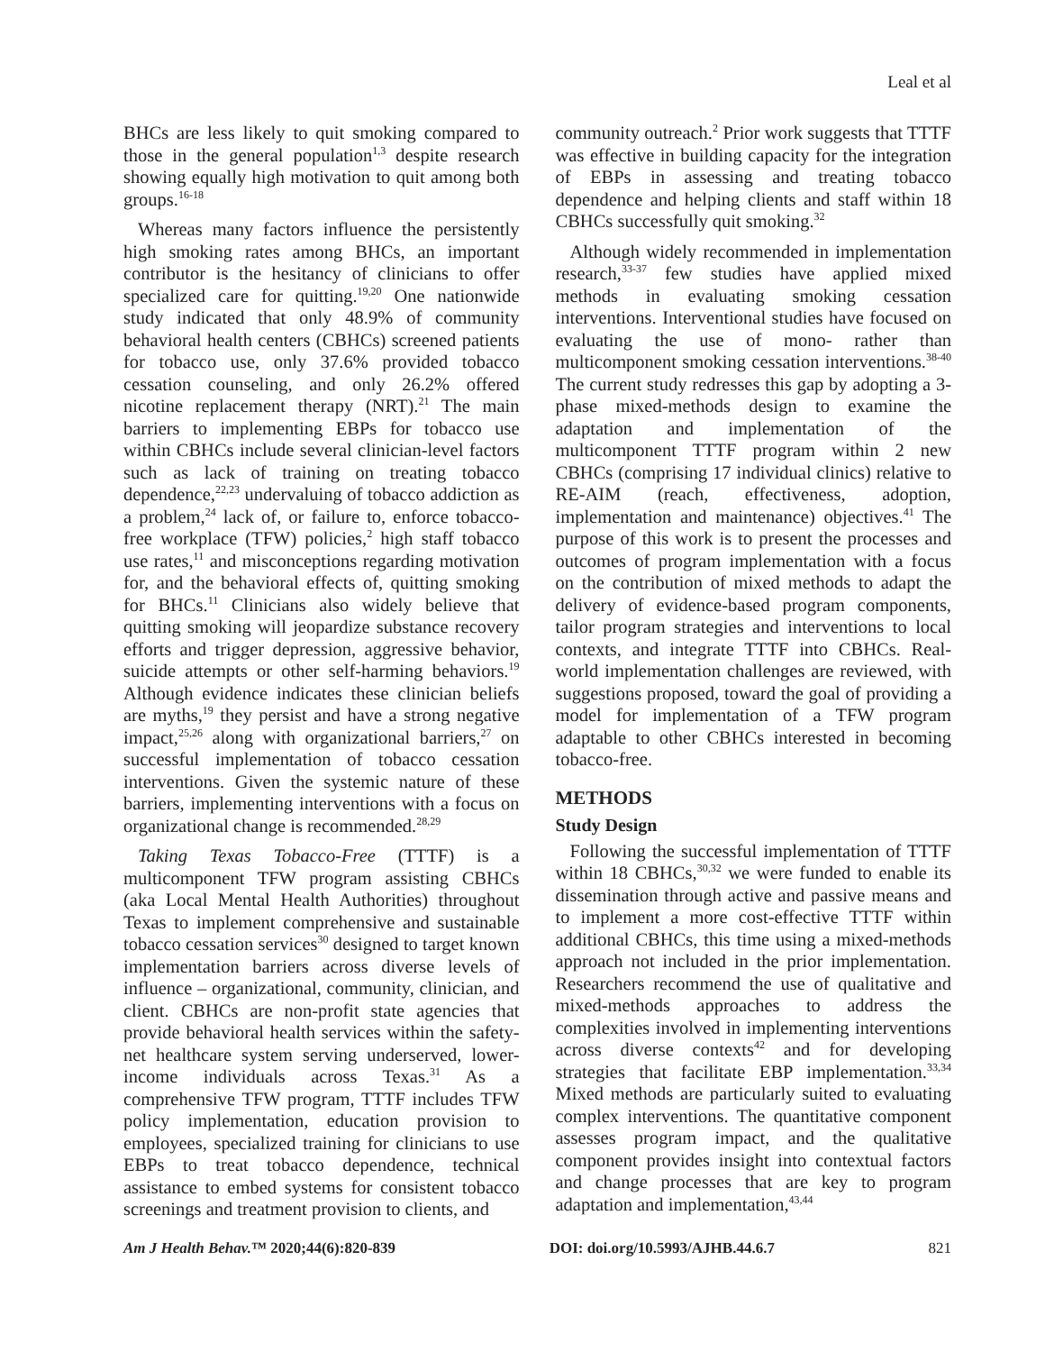Leal et al
BHCs are less likely to quit smoking compared to those in the general population<sup>1,3</sup> despite research showing equally high motivation to quit among both groups.<sup>16-18</sup>
Whereas many factors influence the persistently high smoking rates among BHCs, an important contributor is the hesitancy of clinicians to offer specialized care for quitting.<sup>19,20</sup> One nationwide study indicated that only 48.9% of community behavioral health centers (CBHCs) screened patients for tobacco use, only 37.6% provided tobacco cessation counseling, and only 26.2% offered nicotine replacement therapy (NRT).<sup>21</sup> The main barriers to implementing EBPs for tobacco use within CBHCs include several clinician-level factors such as lack of training on treating tobacco dependence,<sup>22,23</sup> undervaluing of tobacco addiction as a problem,<sup>24</sup> lack of, or failure to, enforce tobacco-free workplace (TFW) policies,<sup>2</sup> high staff tobacco use rates,<sup>11</sup> and misconceptions regarding motivation for, and the behavioral effects of, quitting smoking for BHCs.<sup>11</sup> Clinicians also widely believe that quitting smoking will jeopardize substance recovery efforts and trigger depression, aggressive behavior, suicide attempts or other self-harming behaviors.<sup>19</sup> Although evidence indicates these clinician beliefs are myths,<sup>19</sup> they persist and have a strong negative impact,<sup>25,26</sup> along with organizational barriers,<sup>27</sup> on successful implementation of tobacco cessation interventions. Given the systemic nature of these barriers, implementing interventions with a focus on organizational change is recommended.<sup>28,29</sup>
Taking Texas Tobacco-Free (TTTF) is a multicomponent TFW program assisting CBHCs (aka Local Mental Health Authorities) throughout Texas to implement comprehensive and sustainable tobacco cessation services<sup>30</sup> designed to target known implementation barriers across diverse levels of influence – organizational, community, clinician, and client. CBHCs are non-profit state agencies that provide behavioral health services within the safety-net healthcare system serving underserved, lower-income individuals across Texas.<sup>31</sup> As a comprehensive TFW program, TTTF includes TFW policy implementation, education provision to employees, specialized training for clinicians to use EBPs to treat tobacco dependence, technical assistance to embed systems for consistent tobacco screenings and treatment provision to clients, and
community outreach.<sup>2</sup> Prior work suggests that TTTF was effective in building capacity for the integration of EBPs in assessing and treating tobacco dependence and helping clients and staff within 18 CBHCs successfully quit smoking.<sup>32</sup>
Although widely recommended in implementation research,<sup>33-37</sup> few studies have applied mixed methods in evaluating smoking cessation interventions. Interventional studies have focused on evaluating the use of mono- rather than multicomponent smoking cessation interventions.<sup>38-40</sup> The current study redresses this gap by adopting a 3-phase mixed-methods design to examine the adaptation and implementation of the multicomponent TTTF program within 2 new CBHCs (comprising 17 individual clinics) relative to RE-AIM (reach, effectiveness, adoption, implementation and maintenance) objectives.<sup>41</sup> The purpose of this work is to present the processes and outcomes of program implementation with a focus on the contribution of mixed methods to adapt the delivery of evidence-based program components, tailor program strategies and interventions to local contexts, and integrate TTTF into CBHCs. Real-world implementation challenges are reviewed, with suggestions proposed, toward the goal of providing a model for implementation of a TFW program adaptable to other CBHCs interested in becoming tobacco-free.
METHODS
Study Design
Following the successful implementation of TTTF within 18 CBHCs,<sup>30,32</sup> we were funded to enable its dissemination through active and passive means and to implement a more cost-effective TTTF within additional CBHCs, this time using a mixed-methods approach not included in the prior implementation. Researchers recommend the use of qualitative and mixed-methods approaches to address the complexities involved in implementing interventions across diverse contexts<sup>42</sup> and for developing strategies that facilitate EBP implementation.<sup>33,34</sup> Mixed methods are particularly suited to evaluating complex interventions. The quantitative component assesses program impact, and the qualitative component provides insight into contextual factors and change processes that are key to program adaptation and implementation,<sup>43,44</sup>
Am J Health Behav.™ 2020;44(6):820-839 DOI: doi.org/10.5993/AJHB.44.6.7 821